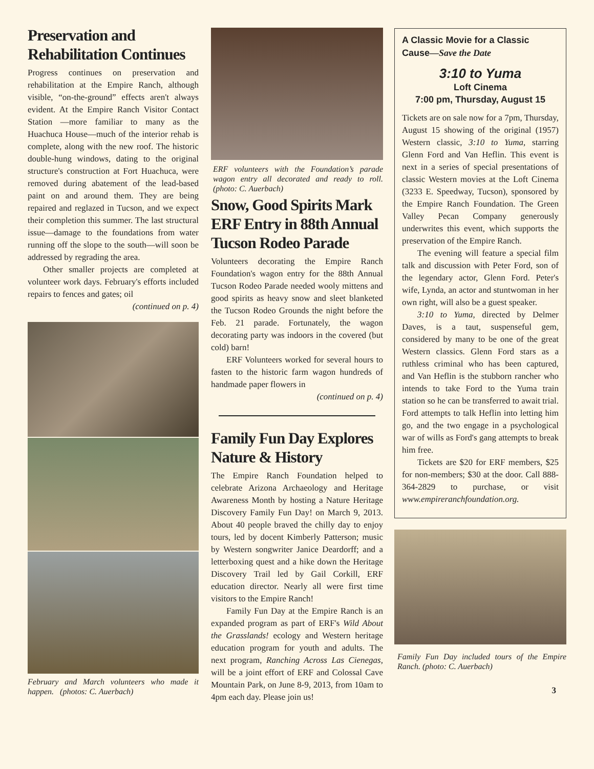Preservation and Rehabilitation Continues
Progress continues on preservation and rehabilitation at the Empire Ranch, although visible, “on-the-ground” effects aren't always evident. At the Empire Ranch Visitor Contact Station —more familiar to many as the Huachuca House—much of the interior rehab is complete, along with the new roof. The historic double-hung windows, dating to the original structure's construction at Fort Huachuca, were removed during abatement of the lead-based paint on and around them. They are being repaired and reglazed in Tucson, and we expect their completion this summer. The last structural issue—damage to the foundations from water running off the slope to the south—will soon be addressed by regrading the area.
Other smaller projects are completed at volunteer work days. February's efforts included repairs to fences and gates; oil
(continued on p. 4)
February and March volunteers who made it happen. (photos: C. Auerbach)
ERF volunteers with the Foundation’s parade wagon entry all decorated and ready to roll. (photo: C. Auerbach)
Snow, Good Spirits Mark ERF Entry in 88th Annual Tucson Rodeo Parade
Volunteers decorating the Empire Ranch Foundation's wagon entry for the 88th Annual Tucson Rodeo Parade needed wooly mittens and good spirits as heavy snow and sleet blanketed the Tucson Rodeo Grounds the night before the Feb. 21 parade. Fortunately, the wagon decorating party was indoors in the covered (but cold) barn!
ERF Volunteers worked for several hours to fasten to the historic farm wagon hundreds of handmade paper flowers in
(continued on p. 4)
Family Fun Day Explores Nature & History
The Empire Ranch Foundation helped to celebrate Arizona Archaeology and Heritage Awareness Month by hosting a Nature Heritage Discovery Family Fun Day! on March 9, 2013. About 40 people braved the chilly day to enjoy tours, led by docent Kimberly Patterson; music by Western songwriter Janice Deardorff; and a letterboxing quest and a hike down the Heritage Discovery Trail led by Gail Corkill, ERF education director. Nearly all were first time visitors to the Empire Ranch!
Family Fun Day at the Empire Ranch is an expanded program as part of ERF's Wild About the Grasslands! ecology and Western heritage education program for youth and adults. The next program, Ranching Across Las Cienegas, will be a joint effort of ERF and Colossal Cave Mountain Park, on June 8-9, 2013, from 10am to 4pm each day. Please join us!
A Classic Movie for a Classic Cause—Save the Date
3:10 to Yuma
Loft Cinema
7:00 pm, Thursday, August 15
Tickets are on sale now for a 7pm, Thursday, August 15 showing of the original (1957) Western classic, 3:10 to Yuma, starring Glenn Ford and Van Heflin. This event is next in a series of special presentations of classic Western movies at the Loft Cinema (3233 E. Speedway, Tucson), sponsored by the Empire Ranch Foundation. The Green Valley Pecan Company generously underwrites this event, which supports the preservation of the Empire Ranch.
The evening will feature a special film talk and discussion with Peter Ford, son of the legendary actor, Glenn Ford. Peter's wife, Lynda, an actor and stuntwoman in her own right, will also be a guest speaker.
3:10 to Yuma, directed by Delmer Daves, is a taut, suspenseful gem, considered by many to be one of the great Western classics. Glenn Ford stars as a ruthless criminal who has been captured, and Van Heflin is the stubborn rancher who intends to take Ford to the Yuma train station so he can be transferred to await trial. Ford attempts to talk Heflin into letting him go, and the two engage in a psychological war of wills as Ford's gang attempts to break him free.
Tickets are $20 for ERF members, $25 for non-members; $30 at the door. Call 888-364-2829 to purchase, or visit www.empireranchfoundation.org.
Family Fun Day included tours of the Empire Ranch. (photo: C. Auerbach)
3